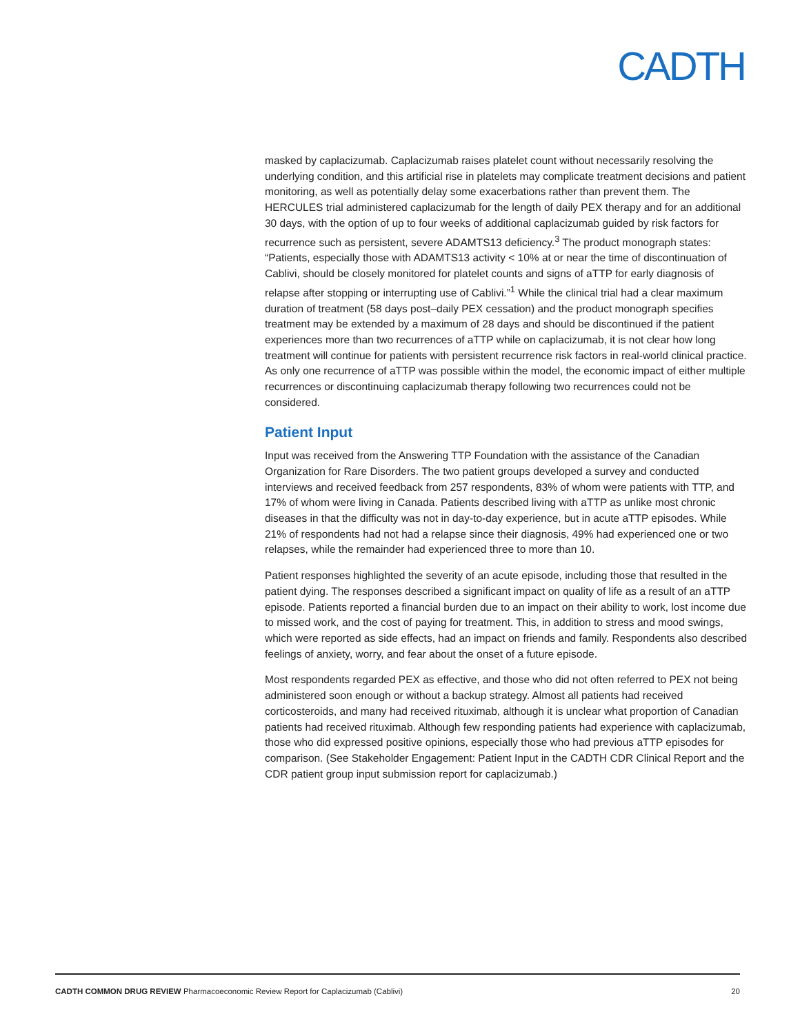CADTH
masked by caplacizumab. Caplacizumab raises platelet count without necessarily resolving the underlying condition, and this artificial rise in platelets may complicate treatment decisions and patient monitoring, as well as potentially delay some exacerbations rather than prevent them. The HERCULES trial administered caplacizumab for the length of daily PEX therapy and for an additional 30 days, with the option of up to four weeks of additional caplacizumab guided by risk factors for recurrence such as persistent, severe ADAMTS13 deficiency.<sup>3</sup> The product monograph states: “Patients, especially those with ADAMTS13 activity < 10% at or near the time of discontinuation of Cablivi, should be closely monitored for platelet counts and signs of aTTP for early diagnosis of relapse after stopping or interrupting use of Cablivi.”<sup>1</sup> While the clinical trial had a clear maximum duration of treatment (58 days post–daily PEX cessation) and the product monograph specifies treatment may be extended by a maximum of 28 days and should be discontinued if the patient experiences more than two recurrences of aTTP while on caplacizumab, it is not clear how long treatment will continue for patients with persistent recurrence risk factors in real-world clinical practice. As only one recurrence of aTTP was possible within the model, the economic impact of either multiple recurrences or discontinuing caplacizumab therapy following two recurrences could not be considered.
Patient Input
Input was received from the Answering TTP Foundation with the assistance of the Canadian Organization for Rare Disorders. The two patient groups developed a survey and conducted interviews and received feedback from 257 respondents, 83% of whom were patients with TTP, and 17% of whom were living in Canada. Patients described living with aTTP as unlike most chronic diseases in that the difficulty was not in day-to-day experience, but in acute aTTP episodes. While 21% of respondents had not had a relapse since their diagnosis, 49% had experienced one or two relapses, while the remainder had experienced three to more than 10.
Patient responses highlighted the severity of an acute episode, including those that resulted in the patient dying. The responses described a significant impact on quality of life as a result of an aTTP episode. Patients reported a financial burden due to an impact on their ability to work, lost income due to missed work, and the cost of paying for treatment. This, in addition to stress and mood swings, which were reported as side effects, had an impact on friends and family. Respondents also described feelings of anxiety, worry, and fear about the onset of a future episode.
Most respondents regarded PEX as effective, and those who did not often referred to PEX not being administered soon enough or without a backup strategy. Almost all patients had received corticosteroids, and many had received rituximab, although it is unclear what proportion of Canadian patients had received rituximab. Although few responding patients had experience with caplacizumab, those who did expressed positive opinions, especially those who had previous aTTP episodes for comparison. (See Stakeholder Engagement: Patient Input in the CADTH CDR Clinical Report and the CDR patient group input submission report for caplacizumab.)
CADTH COMMON DRUG REVIEW Pharmacoeconomic Review Report for Caplacizumab (Cablivi) 20